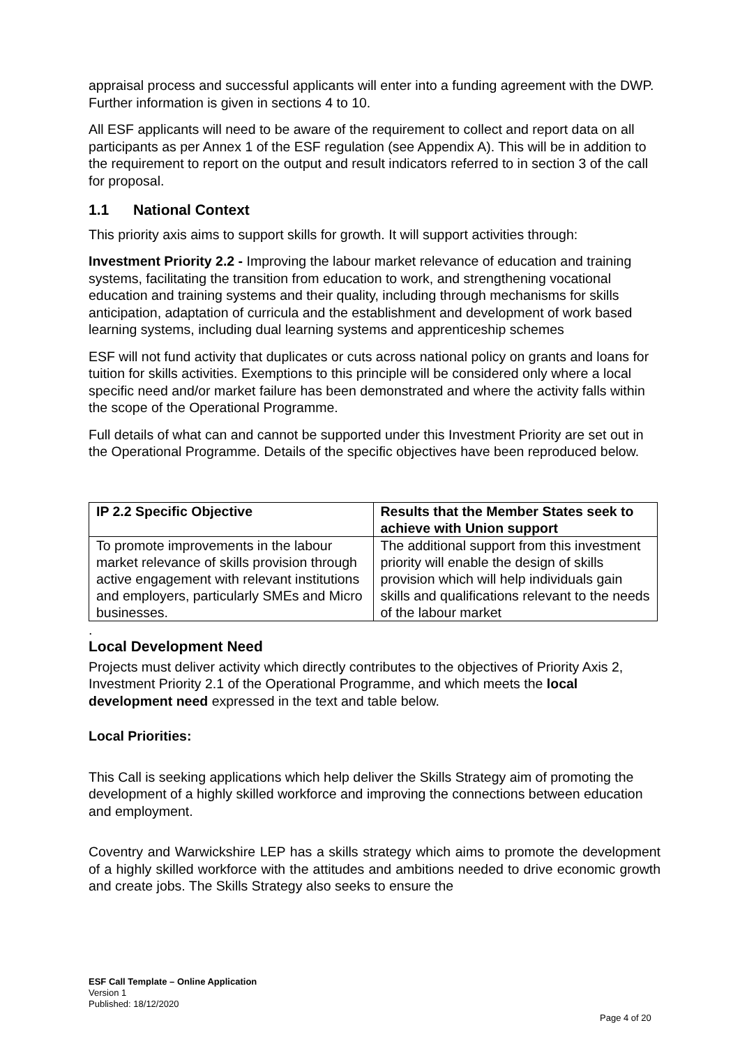appraisal process and successful applicants will enter into a funding agreement with the DWP. Further information is given in sections 4 to 10.
All ESF applicants will need to be aware of the requirement to collect and report data on all participants as per Annex 1 of the ESF regulation (see Appendix A). This will be in addition to the requirement to report on the output and result indicators referred to in section 3 of the call for proposal.
1.1 National Context
This priority axis aims to support skills for growth. It will support activities through:
Investment Priority 2.2 - Improving the labour market relevance of education and training systems, facilitating the transition from education to work, and strengthening vocational education and training systems and their quality, including through mechanisms for skills anticipation, adaptation of curricula and the establishment and development of work based learning systems, including dual learning systems and apprenticeship schemes
ESF will not fund activity that duplicates or cuts across national policy on grants and loans for tuition for skills activities. Exemptions to this principle will be considered only where a local specific need and/or market failure has been demonstrated and where the activity falls within the scope of the Operational Programme.
Full details of what can and cannot be supported under this Investment Priority are set out in the Operational Programme. Details of the specific objectives have been reproduced below.
| IP 2.2 Specific Objective | Results that the Member States seek to achieve with Union support |
| --- | --- |
| To promote improvements in the labour market relevance of skills provision through active engagement with relevant institutions and employers, particularly SMEs and Micro businesses. | The additional support from this investment priority will enable the design of skills provision which will help individuals gain skills and qualifications relevant to the needs of the labour market |
.
Local Development Need
Projects must deliver activity which directly contributes to the objectives of Priority Axis 2, Investment Priority 2.1 of the Operational Programme, and which meets the local development need expressed in the text and table below.
Local Priorities:
This Call is seeking applications which help deliver the Skills Strategy aim of promoting the development of a highly skilled workforce and improving the connections between education and employment.
Coventry and Warwickshire LEP has a skills strategy which aims to promote the development of a highly skilled workforce with the attitudes and ambitions needed to drive economic growth and create jobs. The Skills Strategy also seeks to ensure the
ESF Call Template – Online Application
Version 1
Published: 18/12/2020
Page 4 of 20